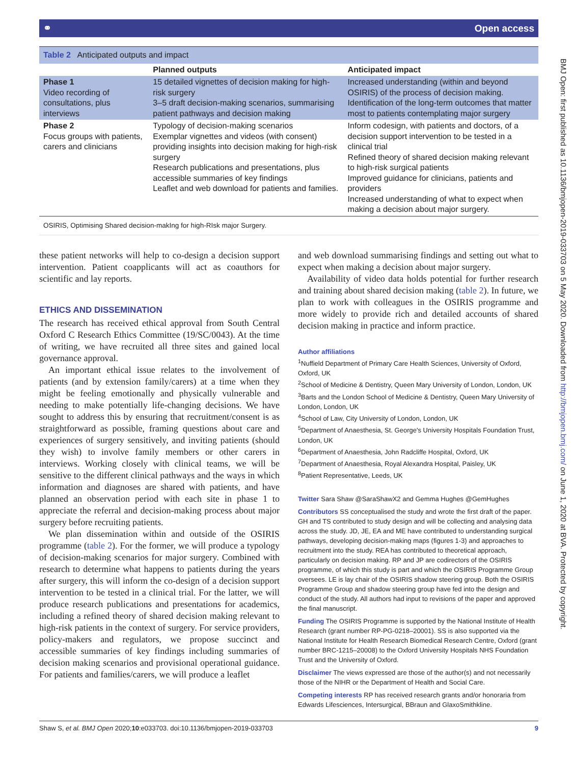⚭ Open access
| Table 2 Anticipated outputs and impact | | |
| | Planned outputs | Anticipated impact |
| Phase 1 Video recording of consultations, plus interviews | 15 detailed vignettes of decision making for high-risk surgery 3–5 draft decision-making scenarios, summarising patient pathways and decision making | Increased understanding (within and beyond OSIRIS) of the process of decision making. Identification of the long-term outcomes that matter most to patients contemplating major surgery |
| Phase 2 Focus groups with patients, carers and clinicians | Typology of decision-making scenarios Exemplar vignettes and videos (with consent) providing insights into decision making for high-risk surgery Research publications and presentations, plus accessible summaries of key findings Leaflet and web download for patients and families. | Inform codesign, with patients and doctors, of a decision support intervention to be tested in a clinical trial Refined theory of shared decision making relevant to high-risk surgical patients Improved guidance for clinicians, patients and providers Increased understanding of what to expect when making a decision about major surgery. |
| OSIRIS, Optimising Shared decision-makIng for high-RIsk major Surgery. | | |
these patient networks will help to co-design a decision support intervention. Patient coapplicants will act as coauthors for scientific and lay reports.
ETHICS AND DISSEMINATION
The research has received ethical approval from South Central Oxford C Research Ethics Committee (19/SC/0043). At the time of writing, we have recruited all three sites and gained local governance approval.
An important ethical issue relates to the involvement of patients (and by extension family/carers) at a time when they might be feeling emotionally and physically vulnerable and needing to make potentially life-changing decisions. We have sought to address this by ensuring that recruitment/consent is as straightforward as possible, framing questions about care and experiences of surgery sensitively, and inviting patients (should they wish) to involve family members or other carers in interviews. Working closely with clinical teams, we will be sensitive to the different clinical pathways and the ways in which information and diagnoses are shared with patients, and have planned an observation period with each site in phase 1 to appreciate the referral and decision-making process about major surgery before recruiting patients.
We plan dissemination within and outside of the OSIRIS programme (table 2). For the former, we will produce a typology of decision-making scenarios for major surgery. Combined with research to determine what happens to patients during the years after surgery, this will inform the co-design of a decision support intervention to be tested in a clinical trial. For the latter, we will produce research publications and presentations for academics, including a refined theory of shared decision making relevant to high-risk patients in the context of surgery. For service providers, policy-makers and regulators, we propose succinct and accessible summaries of key findings including summaries of decision making scenarios and provisional operational guidance. For patients and families/carers, we will produce a leaflet
and web download summarising findings and setting out what to expect when making a decision about major surgery.
Availability of video data holds potential for further research and training about shared decision making (table 2). In future, we plan to work with colleagues in the OSIRIS programme and more widely to provide rich and detailed accounts of shared decision making in practice and inform practice.
Author affiliations
<sup>1</sup> Nuffield Department of Primary Care Health Sciences, University of Oxford, Oxford, UK
<sup>2</sup> School of Medicine & Dentistry, Queen Mary University of London, London, UK
<sup>3</sup> Barts and the London School of Medicine & Dentistry, Queen Mary University of London, London, UK
<sup>4</sup> School of Law, City University of London, London, UK
<sup>5</sup> Department of Anaesthesia, St. George's University Hospitals Foundation Trust, London, UK
<sup>6</sup> Department of Anaesthesia, John Radcliffe Hospital, Oxford, UK
<sup>7</sup> Department of Anaesthesia, Royal Alexandra Hospital, Paisley, UK
<sup>8</sup> Patient Representative, Leeds, UK
Twitter Sara Shaw @SaraShawX2 and Gemma Hughes @GemHughes
Contributors SS conceptualised the study and wrote the first draft of the paper. GH and TS contributed to study design and will be collecting and analysing data across the study. JD, JE, EA and ME have contributed to understanding surgical pathways, developing decision-making maps (figures 1-3) and approaches to recruitment into the study. REA has contributed to theoretical approach, particularly on decision making. RP and JP are codirectors of the OSIRIS programme, of which this study is part and which the OSIRIS Programme Group oversees. LE is lay chair of the OSIRIS shadow steering group. Both the OSIRIS Programme Group and shadow steering group have fed into the design and conduct of the study. All authors had input to revisions of the paper and approved the final manuscript.
Funding The OSIRIS Programme is supported by the National Institute of Health Research (grant number RP-PG-0218–20001). SS is also supported via the National Institute for Health Research Biomedical Research Centre, Oxford (grant number BRC-1215–20008) to the Oxford University Hospitals NHS Foundation Trust and the University of Oxford.
Disclaimer The views expressed are those of the author(s) and not necessarily those of the NIHR or the Department of Health and Social Care.
Competing interests RP has received research grants and/or honoraria from Edwards Lifesciences, Intersurgical, BBraun and GlaxoSmithkline.
Shaw S, et al. BMJ Open 2020;10:e033703. doi:10.1136/bmjopen-2019-033703 9
BMJ Open: first published as 10.1136/bmjopen-2019-033703 on 5 May 2020. Downloaded from http://bmjopen.bmj.com/ on June 1, 2020 at BVA. Protected by copyright.